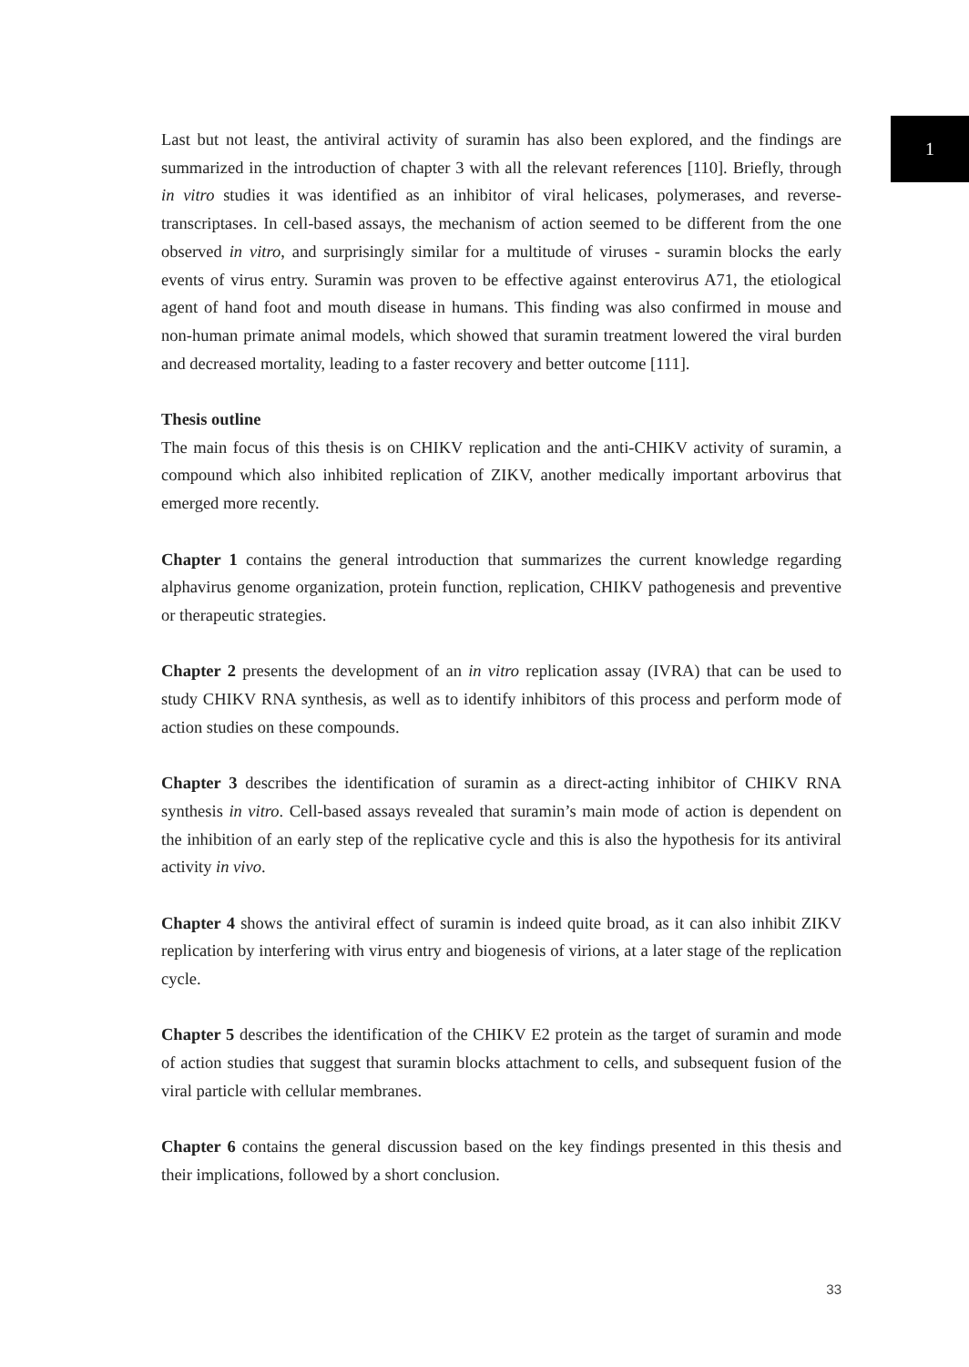1
Last but not least, the antiviral activity of suramin has also been explored, and the findings are summarized in the introduction of chapter 3 with all the relevant references [110]. Briefly, through in vitro studies it was identified as an inhibitor of viral helicases, polymerases, and reverse-transcriptases. In cell-based assays, the mechanism of action seemed to be different from the one observed in vitro, and surprisingly similar for a multitude of viruses - suramin blocks the early events of virus entry. Suramin was proven to be effective against enterovirus A71, the etiological agent of hand foot and mouth disease in humans. This finding was also confirmed in mouse and non-human primate animal models, which showed that suramin treatment lowered the viral burden and decreased mortality, leading to a faster recovery and better outcome [111].
Thesis outline
The main focus of this thesis is on CHIKV replication and the anti-CHIKV activity of suramin, a compound which also inhibited replication of ZIKV, another medically important arbovirus that emerged more recently.
Chapter 1 contains the general introduction that summarizes the current knowledge regarding alphavirus genome organization, protein function, replication, CHIKV pathogenesis and preventive or therapeutic strategies.
Chapter 2 presents the development of an in vitro replication assay (IVRA) that can be used to study CHIKV RNA synthesis, as well as to identify inhibitors of this process and perform mode of action studies on these compounds.
Chapter 3 describes the identification of suramin as a direct-acting inhibitor of CHIKV RNA synthesis in vitro. Cell-based assays revealed that suramin’s main mode of action is dependent on the inhibition of an early step of the replicative cycle and this is also the hypothesis for its antiviral activity in vivo.
Chapter 4 shows the antiviral effect of suramin is indeed quite broad, as it can also inhibit ZIKV replication by interfering with virus entry and biogenesis of virions, at a later stage of the replication cycle.
Chapter 5 describes the identification of the CHIKV E2 protein as the target of suramin and mode of action studies that suggest that suramin blocks attachment to cells, and subsequent fusion of the viral particle with cellular membranes.
Chapter 6 contains the general discussion based on the key findings presented in this thesis and their implications, followed by a short conclusion.
33